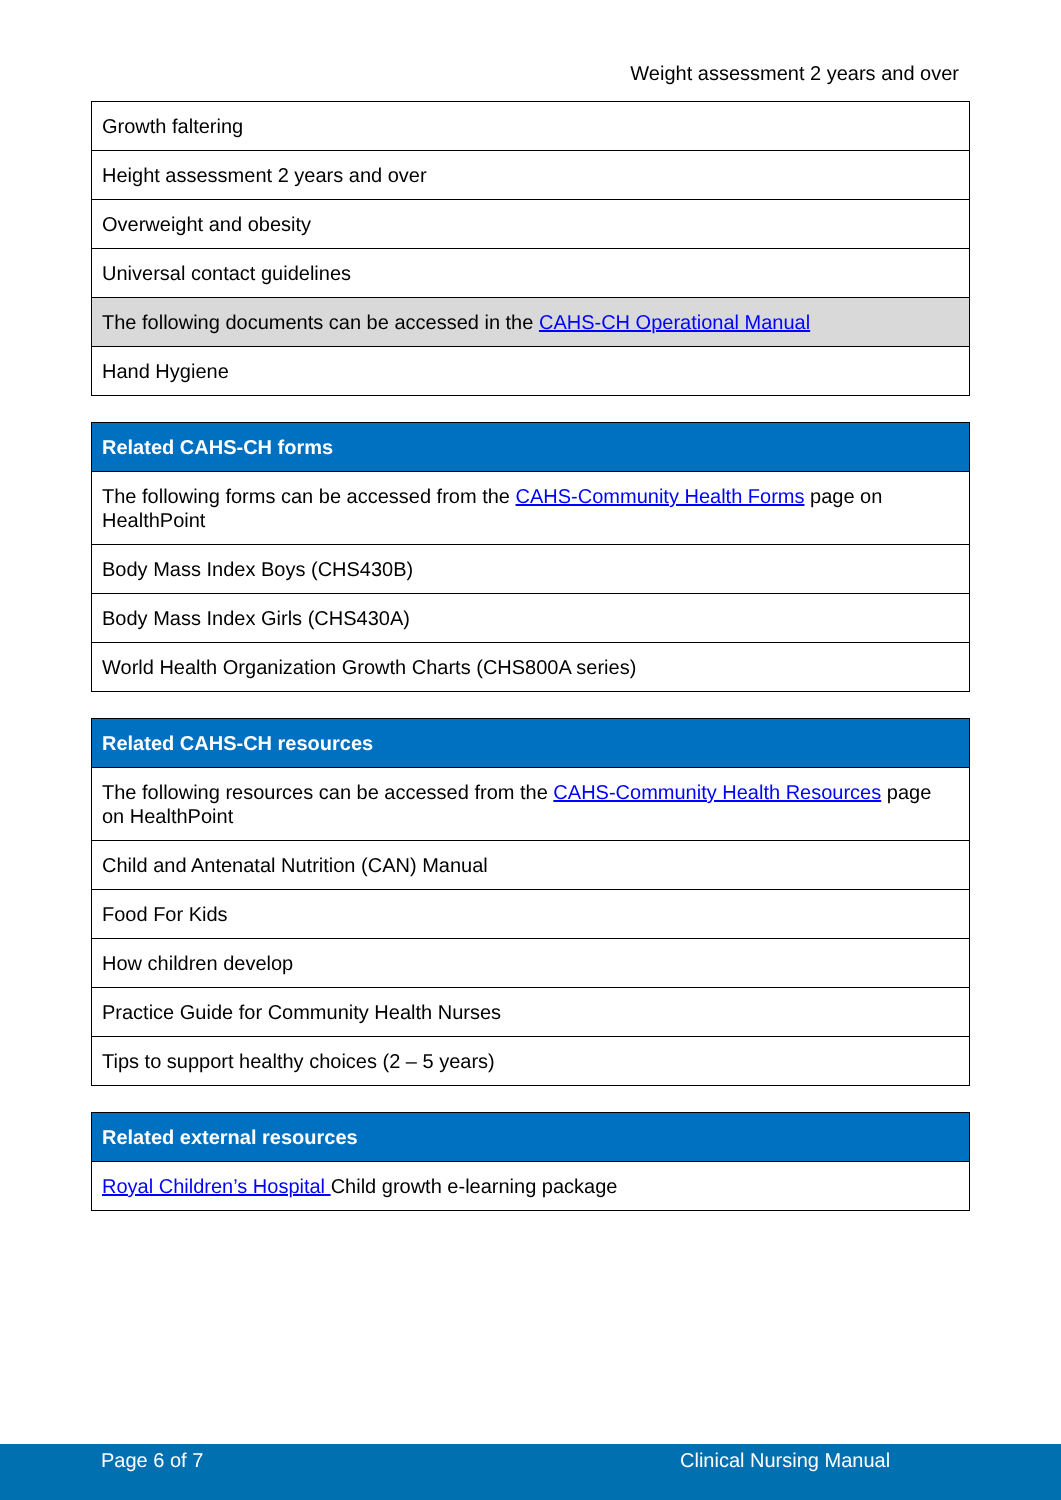Weight assessment 2 years and over
| Growth faltering |
| Height assessment 2 years and over |
| Overweight and obesity |
| Universal contact guidelines |
| The following documents can be accessed in the CAHS-CH Operational Manual |
| Hand Hygiene |
| Related CAHS-CH forms |
| --- |
| The following forms can be accessed from the CAHS-Community Health Forms page on HealthPoint |
| Body Mass Index Boys (CHS430B) |
| Body Mass Index Girls (CHS430A) |
| World Health Organization Growth Charts (CHS800A series) |
| Related CAHS-CH resources |
| --- |
| The following resources can be accessed from the CAHS-Community Health Resources page on HealthPoint |
| Child and Antenatal Nutrition (CAN) Manual |
| Food For Kids |
| How children develop |
| Practice Guide for Community Health Nurses |
| Tips to support healthy choices (2 – 5 years) |
| Related external resources |
| --- |
| Royal Children’s Hospital Child growth e-learning package |
Page 6 of 7 Clinical Nursing Manual